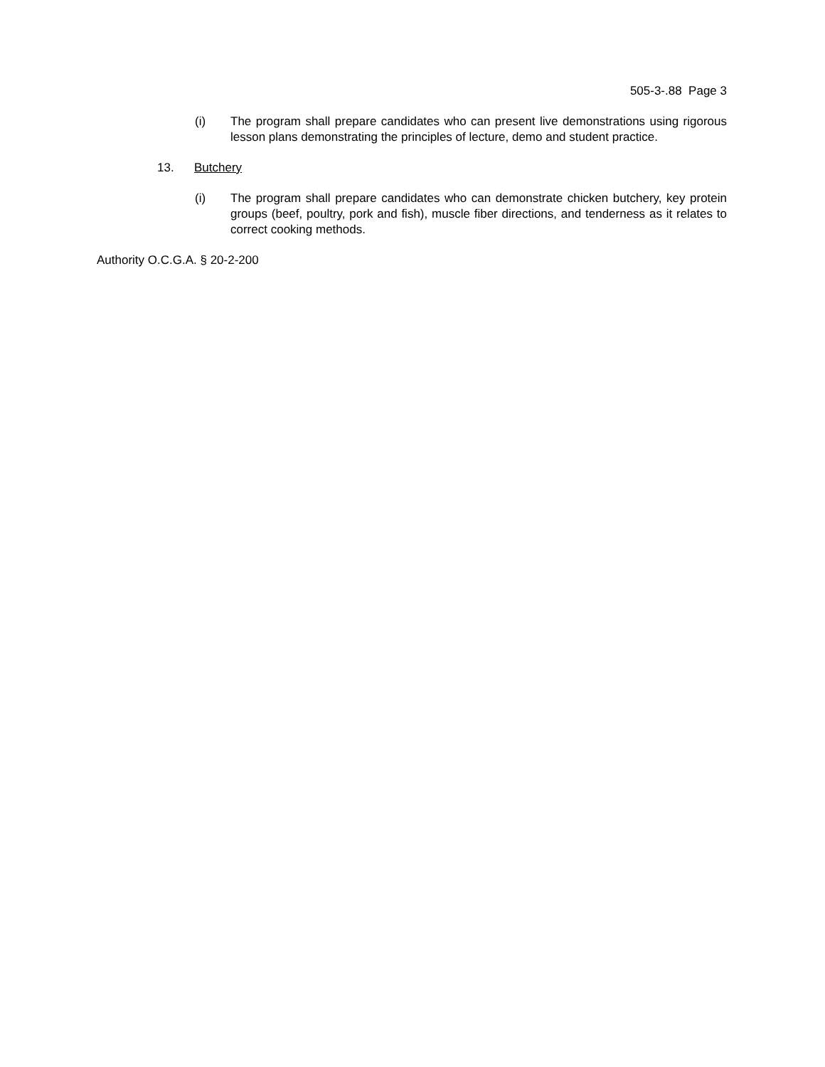505-3-.88 Page 3
(i) The program shall prepare candidates who can present live demonstrations using rigorous lesson plans demonstrating the principles of lecture, demo and student practice.
13. Butchery
(i) The program shall prepare candidates who can demonstrate chicken butchery, key protein groups (beef, poultry, pork and fish), muscle fiber directions, and tenderness as it relates to correct cooking methods.
Authority O.C.G.A. § 20-2-200